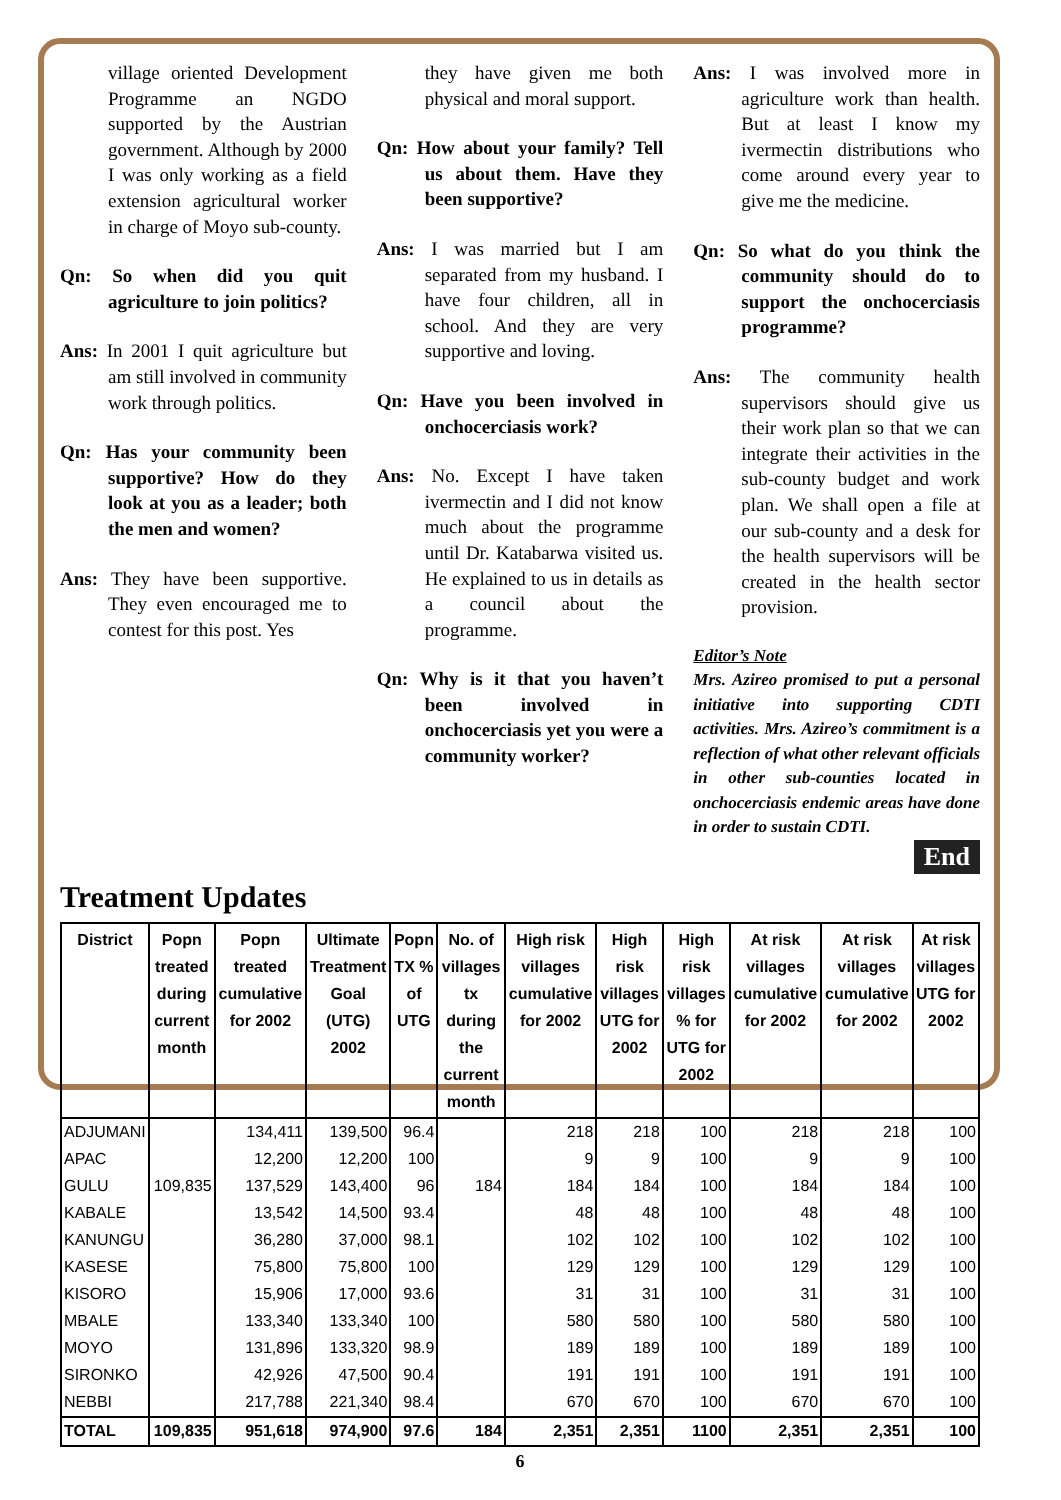village oriented Development Programme an NGDO supported by the Austrian government. Although by 2000 I was only working as a field extension agricultural worker in charge of Moyo sub-county.
Qn: So when did you quit agriculture to join politics?
Ans: In 2001 I quit agriculture but am still involved in community work through politics.
Qn: Has your community been supportive? How do they look at you as a leader; both the men and women?
Ans: They have been supportive. They even encouraged me to contest for this post. Yes
they have given me both physical and moral support.
Qn: How about your family? Tell us about them. Have they been supportive?
Ans: I was married but I am separated from my husband. I have four children, all in school. And they are very supportive and loving.
Qn: Have you been involved in onchocerciasis work?
Ans: No. Except I have taken ivermectin and I did not know much about the programme until Dr. Katabarwa visited us. He explained to us in details as a council about the programme.
Qn: Why is it that you haven’t been involved in onchocerciasis yet you were a community worker?
Ans: I was involved more in agriculture work than health. But at least I know my ivermectin distributions who come around every year to give me the medicine.
Qn: So what do you think the community should do to support the onchocerciasis programme?
Ans: The community health supervisors should give us their work plan so that we can integrate their activities in the sub-county budget and work plan. We shall open a file at our sub-county and a desk for the health supervisors will be created in the health sector provision.
Editor’s Note
Mrs. Azireo promised to put a personal initiative into supporting CDTI activities. Mrs. Azireo’s commitment is a reflection of what other relevant officials in other sub-counties located in onchocerciasis endemic areas have done in order to sustain CDTI.
End
Treatment Updates
| District | Popn treated during current month | Popn treated cumulative for 2002 | Ultimate Treatment Goal (UTG) 2002 | Popn TX % of UTG | No. of villages tx during the current month | High risk villages cumulative for 2002 | High risk villages UTG for 2002 | High risk villages % for UTG for 2002 | At risk villages cumulative for 2002 | At risk villages cumulative for 2002 | At risk villages UTG for 2002 |
| --- | --- | --- | --- | --- | --- | --- | --- | --- | --- | --- | --- |
| ADJUMANI | | 134,411 | 139,500 | 96.4 | | 218 | 218 | 100 | 218 | 218 | 100 |
| APAC | | 12,200 | 12,200 | 100 | | 9 | 9 | 100 | 9 | 9 | 100 |
| GULU | 109,835 | 137,529 | 143,400 | 96 | 184 | 184 | 184 | 100 | 184 | 184 | 100 |
| KABALE | | 13,542 | 14,500 | 93.4 | | 48 | 48 | 100 | 48 | 48 | 100 |
| KANUNGU | | 36,280 | 37,000 | 98.1 | | 102 | 102 | 100 | 102 | 102 | 100 |
| KASESE | | 75,800 | 75,800 | 100 | | 129 | 129 | 100 | 129 | 129 | 100 |
| KISORO | | 15,906 | 17,000 | 93.6 | | 31 | 31 | 100 | 31 | 31 | 100 |
| MBALE | | 133,340 | 133,340 | 100 | | 580 | 580 | 100 | 580 | 580 | 100 |
| MOYO | | 131,896 | 133,320 | 98.9 | | 189 | 189 | 100 | 189 | 189 | 100 |
| SIRONKO | | 42,926 | 47,500 | 90.4 | | 191 | 191 | 100 | 191 | 191 | 100 |
| NEBBI | | 217,788 | 221,340 | 98.4 | | 670 | 670 | 100 | 670 | 670 | 100 |
| TOTAL | 109,835 | 951,618 | 974,900 | 97.6 | 184 | 2,351 | 2,351 | 1100 | 2,351 | 2,351 | 100 |
6